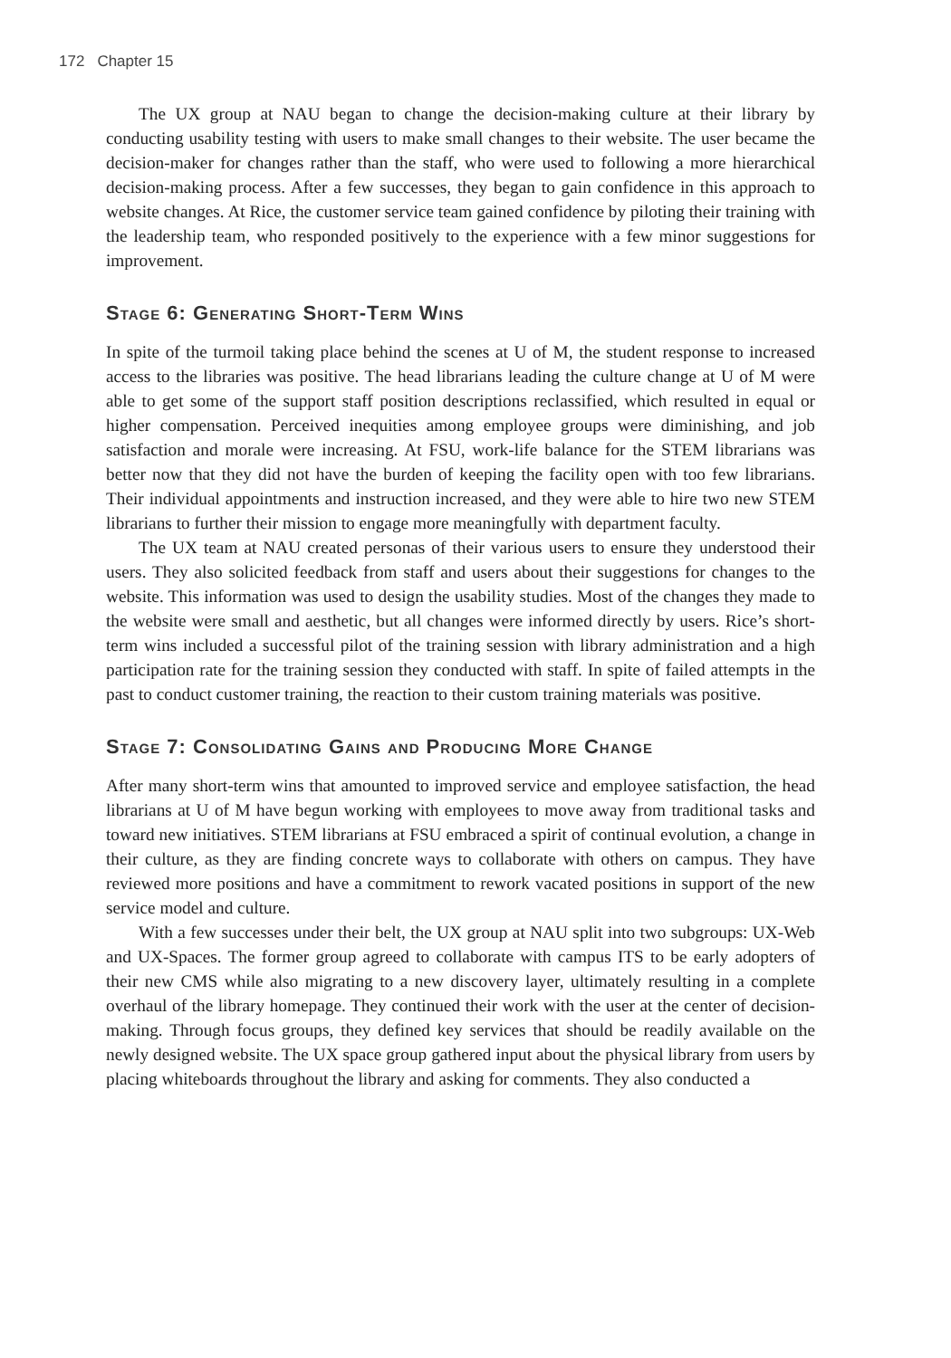172 Chapter 15
The UX group at NAU began to change the decision-making culture at their library by conducting usability testing with users to make small changes to their website. The user became the decision-maker for changes rather than the staff, who were used to following a more hierarchical decision-making process. After a few successes, they began to gain confidence in this approach to website changes. At Rice, the customer service team gained confidence by piloting their training with the leadership team, who responded positively to the experience with a few minor suggestions for improvement.
Stage 6: Generating Short-Term Wins
In spite of the turmoil taking place behind the scenes at U of M, the student response to increased access to the libraries was positive. The head librarians leading the culture change at U of M were able to get some of the support staff position descriptions reclassified, which resulted in equal or higher compensation. Perceived inequities among employee groups were diminishing, and job satisfaction and morale were increasing. At FSU, work-life balance for the STEM librarians was better now that they did not have the burden of keeping the facility open with too few librarians. Their individual appointments and instruction increased, and they were able to hire two new STEM librarians to further their mission to engage more meaningfully with department faculty.
The UX team at NAU created personas of their various users to ensure they understood their users. They also solicited feedback from staff and users about their suggestions for changes to the website. This information was used to design the usability studies. Most of the changes they made to the website were small and aesthetic, but all changes were informed directly by users. Rice’s short-term wins included a successful pilot of the training session with library administration and a high participation rate for the training session they conducted with staff. In spite of failed attempts in the past to conduct customer training, the reaction to their custom training materials was positive.
Stage 7: Consolidating Gains and Producing More Change
After many short-term wins that amounted to improved service and employee satisfaction, the head librarians at U of M have begun working with employees to move away from traditional tasks and toward new initiatives. STEM librarians at FSU embraced a spirit of continual evolution, a change in their culture, as they are finding concrete ways to collaborate with others on campus. They have reviewed more positions and have a commitment to rework vacated positions in support of the new service model and culture.
With a few successes under their belt, the UX group at NAU split into two subgroups: UX-Web and UX-Spaces. The former group agreed to collaborate with campus ITS to be early adopters of their new CMS while also migrating to a new discovery layer, ultimately resulting in a complete overhaul of the library homepage. They continued their work with the user at the center of decision-making. Through focus groups, they defined key services that should be readily available on the newly designed website. The UX space group gathered input about the physical library from users by placing whiteboards throughout the library and asking for comments. They also conducted a